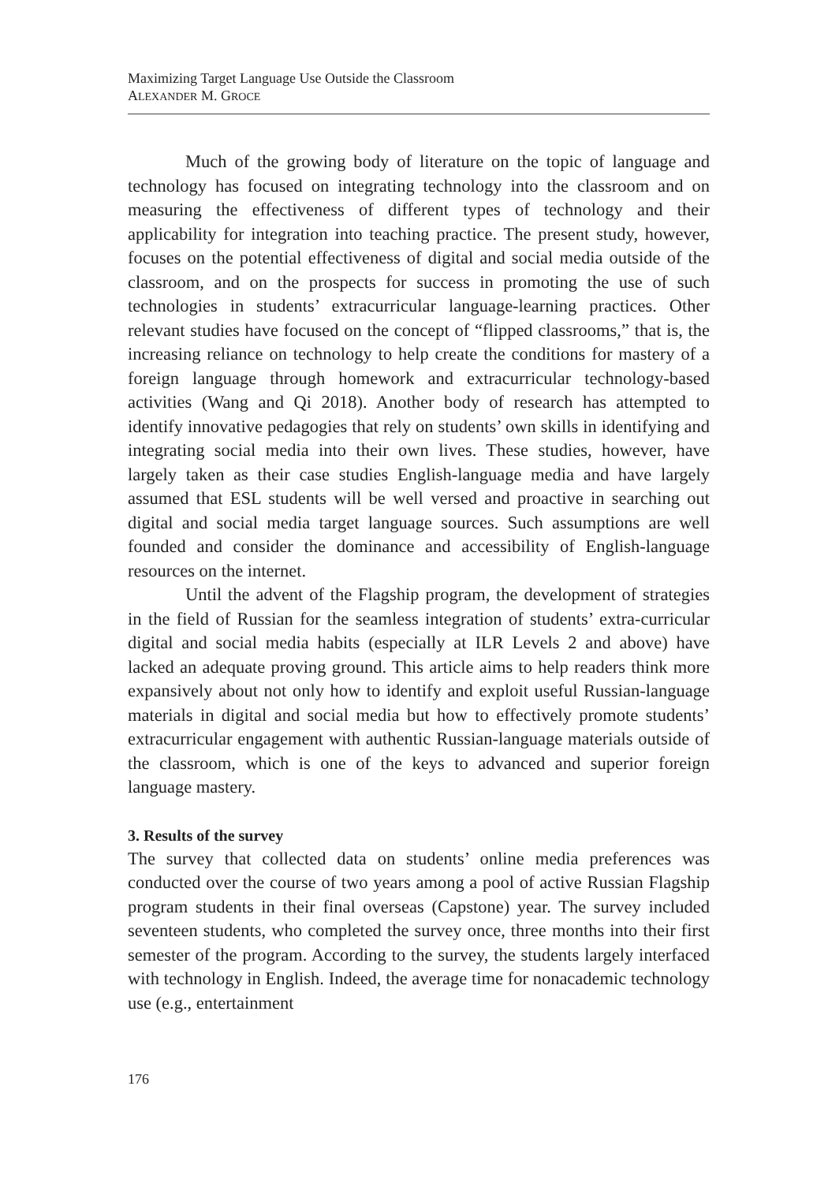Maximizing Target Language Use Outside the Classroom
ALEXANDER M. GROCE
Much of the growing body of literature on the topic of language and technology has focused on integrating technology into the classroom and on measuring the effectiveness of different types of technology and their applicability for integration into teaching practice. The present study, however, focuses on the potential effectiveness of digital and social media outside of the classroom, and on the prospects for success in promoting the use of such technologies in students’ extracurricular language-learning practices. Other relevant studies have focused on the concept of “flipped classrooms,” that is, the increasing reliance on technology to help create the conditions for mastery of a foreign language through homework and extracurricular technology-based activities (Wang and Qi 2018). Another body of research has attempted to identify innovative pedagogies that rely on students’ own skills in identifying and integrating social media into their own lives. These studies, however, have largely taken as their case studies English-language media and have largely assumed that ESL students will be well versed and proactive in searching out digital and social media target language sources. Such assumptions are well founded and consider the dominance and accessibility of English-language resources on the internet.
Until the advent of the Flagship program, the development of strategies in the field of Russian for the seamless integration of students’ extra-curricular digital and social media habits (especially at ILR Levels 2 and above) have lacked an adequate proving ground. This article aims to help readers think more expansively about not only how to identify and exploit useful Russian-language materials in digital and social media but how to effectively promote students’ extracurricular engagement with authentic Russian-language materials outside of the classroom, which is one of the keys to advanced and superior foreign language mastery.
3. Results of the survey
The survey that collected data on students’ online media preferences was conducted over the course of two years among a pool of active Russian Flagship program students in their final overseas (Capstone) year. The survey included seventeen students, who completed the survey once, three months into their first semester of the program. According to the survey, the students largely interfaced with technology in English. Indeed, the average time for nonacademic technology use (e.g., entertainment
176